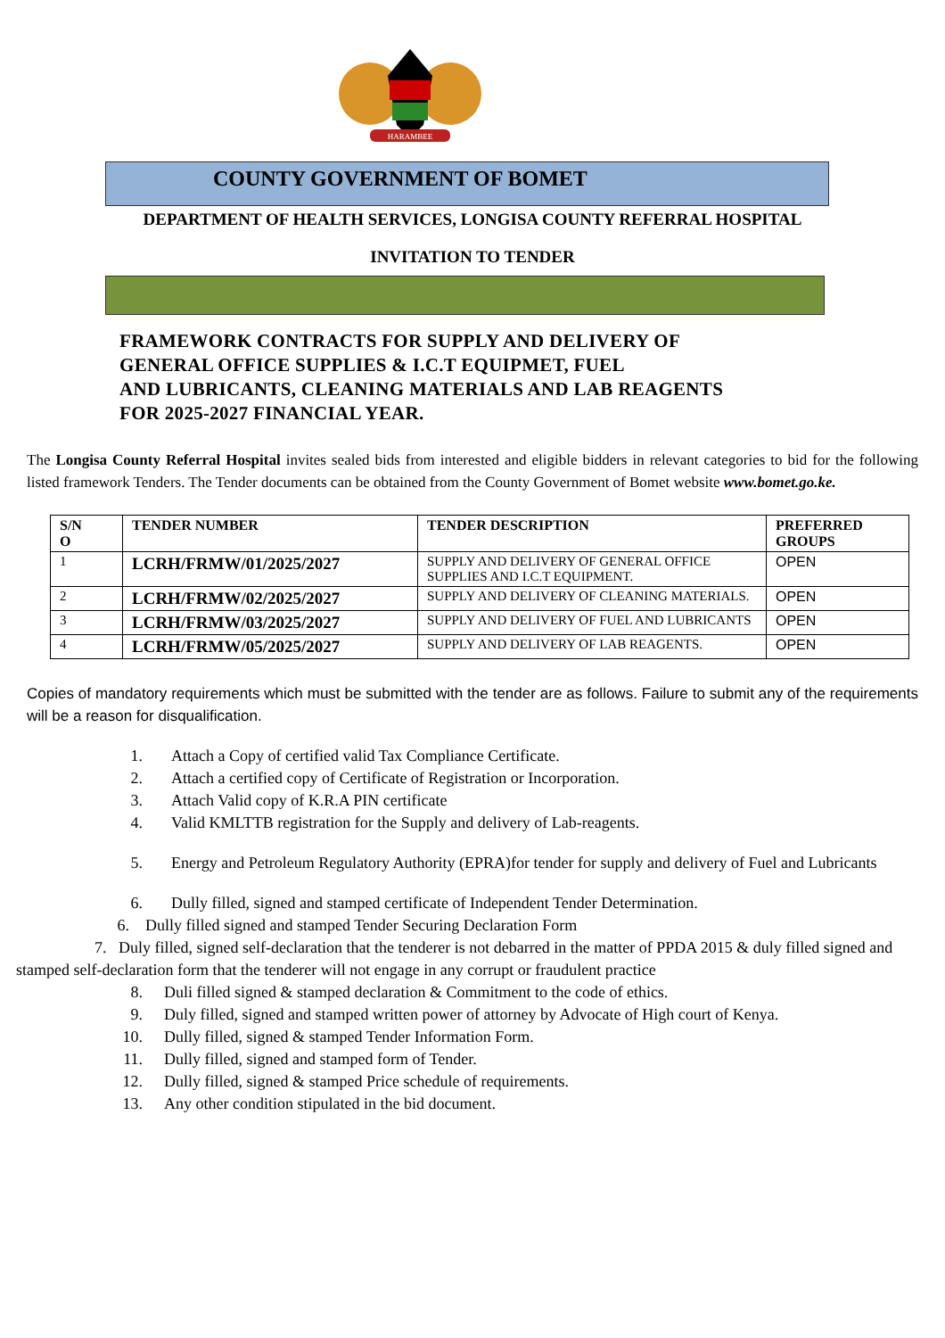HARAMBEE
COUNTY GOVERNMENT OF BOMET
DEPARTMENT OF HEALTH SERVICES, LONGISA COUNTY REFERRAL HOSPITAL
INVITATION TO TENDER
FRAMEWORK CONTRACTS FOR SUPPLY AND DELIVERY OF
GENERAL OFFICE SUPPLIES & I.C.T EQUIPMET, FUEL
AND LUBRICANTS, CLEANING MATERIALS AND LAB REAGENTS
FOR 2025-2027 FINANCIAL YEAR.
The Longisa County Referral Hospital invites sealed bids from interested and eligible bidders in relevant categories to bid for the following listed framework Tenders. The Tender documents can be obtained from the County Government of Bomet website www.bomet.go.ke.
| S/N O | TENDER NUMBER | TENDER DESCRIPTION | PREFERRED GROUPS |
| --- | --- | --- | --- |
| 1 | LCRH/FRMW/01/2025/2027 | SUPPLY AND DELIVERY OF GENERAL OFFICE SUPPLIES AND I.C.T EQUIPMENT. | OPEN |
| 2 | LCRH/FRMW/02/2025/2027 | SUPPLY AND DELIVERY OF CLEANING MATERIALS. | OPEN |
| 3 | LCRH/FRMW/03/2025/2027 | SUPPLY AND DELIVERY OF FUEL AND LUBRICANTS | OPEN |
| 4 | LCRH/FRMW/05/2025/2027 | SUPPLY AND DELIVERY OF LAB REAGENTS. | OPEN |
Copies of mandatory requirements which must be submitted with the tender are as follows. Failure to submit any of the requirements will be a reason for disqualification.
1. Attach a Copy of certified valid Tax Compliance Certificate.
2. Attach a certified copy of Certificate of Registration or Incorporation.
3. Attach Valid copy of K.R.A PIN certificate
4. Valid KMLTTB registration for the Supply and delivery of Lab-reagents.
5. Energy and Petroleum Regulatory Authority (EPRA)for tender for supply and delivery of Fuel and Lubricants
6. Dully filled, signed and stamped certificate of Independent Tender Determination.
6. Dully filled signed and stamped Tender Securing Declaration Form
7. Duly filled, signed self-declaration that the tenderer is not debarred in the matter of PPDA 2015 & duly filled signed and stamped self-declaration form that the tenderer will not engage in any corrupt or fraudulent practice
8. Duli filled signed & stamped declaration & Commitment to the code of ethics.
9. Duly filled, signed and stamped written power of attorney by Advocate of High court of Kenya.
10. Dully filled, signed & stamped Tender Information Form.
11. Dully filled, signed and stamped form of Tender.
12. Dully filled, signed & stamped Price schedule of requirements.
13. Any other condition stipulated in the bid document.